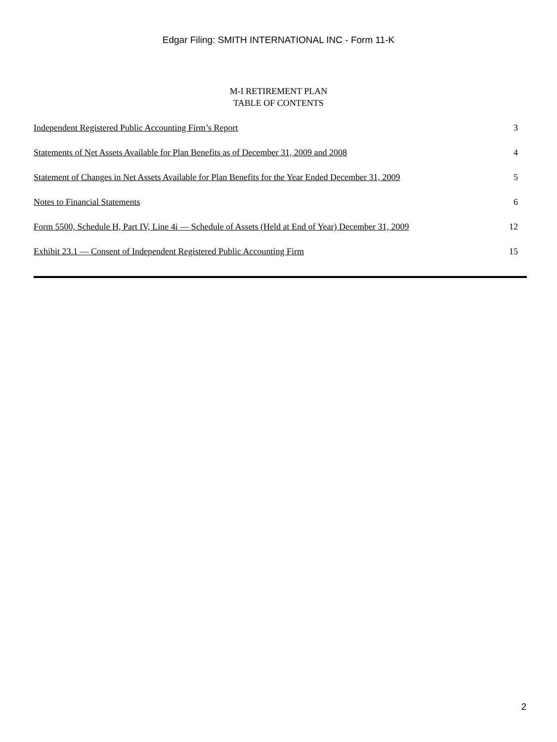Edgar Filing: SMITH INTERNATIONAL INC - Form 11-K
M-I RETIREMENT PLAN
TABLE OF CONTENTS
| Independent Registered Public Accounting Firm’s Report | 3 |
| Statements of Net Assets Available for Plan Benefits as of December 31, 2009 and 2008 | 4 |
| Statement of Changes in Net Assets Available for Plan Benefits for the Year Ended December 31, 2009 | 5 |
| Notes to Financial Statements | 6 |
| Form 5500, Schedule H, Part IV, Line 4i — Schedule of Assets (Held at End of Year) December 31, 2009 | 12 |
| Exhibit 23.1 — Consent of Independent Registered Public Accounting Firm | 15 |
2